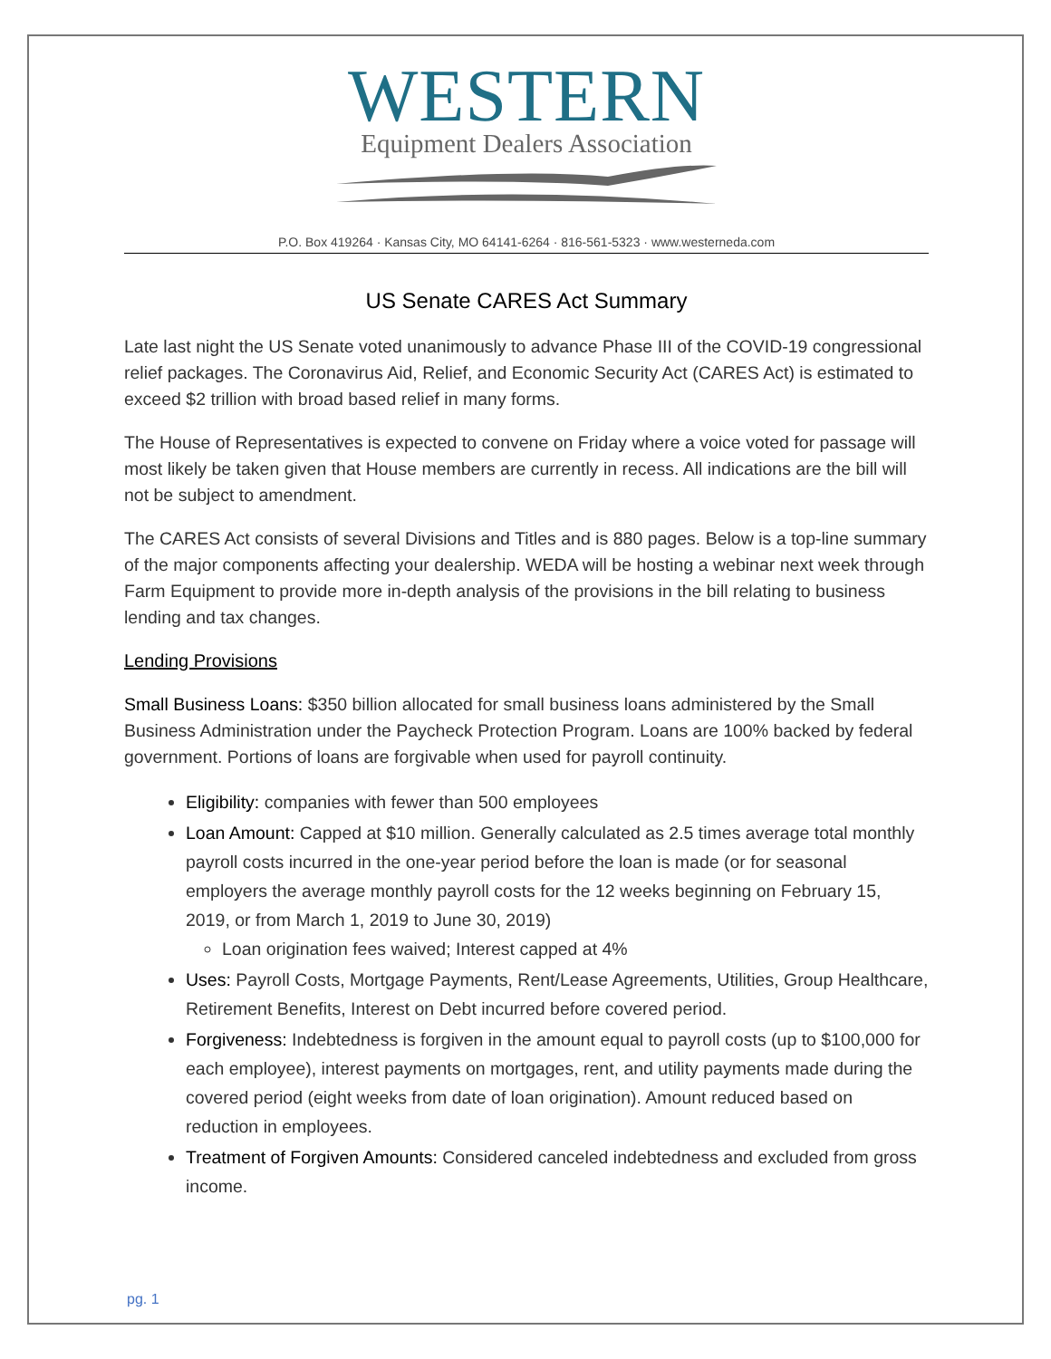WESTERN
Equipment Dealers Association
P.O. Box 419264 · Kansas City, MO 64141-6264 · 816-561-5323 · www.westerneda.com
US Senate CARES Act Summary
Late last night the US Senate voted unanimously to advance Phase III of the COVID-19 congressional relief packages. The Coronavirus Aid, Relief, and Economic Security Act (CARES Act) is estimated to exceed $2 trillion with broad based relief in many forms.
The House of Representatives is expected to convene on Friday where a voice voted for passage will most likely be taken given that House members are currently in recess. All indications are the bill will not be subject to amendment.
The CARES Act consists of several Divisions and Titles and is 880 pages. Below is a top-line summary of the major components affecting your dealership. WEDA will be hosting a webinar next week through Farm Equipment to provide more in-depth analysis of the provisions in the bill relating to business lending and tax changes.
Lending Provisions
Small Business Loans: $350 billion allocated for small business loans administered by the Small Business Administration under the Paycheck Protection Program. Loans are 100% backed by federal government. Portions of loans are forgivable when used for payroll continuity.
Eligibility: companies with fewer than 500 employees
Loan Amount: Capped at $10 million. Generally calculated as 2.5 times average total monthly payroll costs incurred in the one-year period before the loan is made (or for seasonal employers the average monthly payroll costs for the 12 weeks beginning on February 15, 2019, or from March 1, 2019 to June 30, 2019)
Loan origination fees waived; Interest capped at 4%
Uses: Payroll Costs, Mortgage Payments, Rent/Lease Agreements, Utilities, Group Healthcare, Retirement Benefits, Interest on Debt incurred before covered period.
Forgiveness: Indebtedness is forgiven in the amount equal to payroll costs (up to $100,000 for each employee), interest payments on mortgages, rent, and utility payments made during the covered period (eight weeks from date of loan origination). Amount reduced based on reduction in employees.
Treatment of Forgiven Amounts: Considered canceled indebtedness and excluded from gross income.
pg. 1